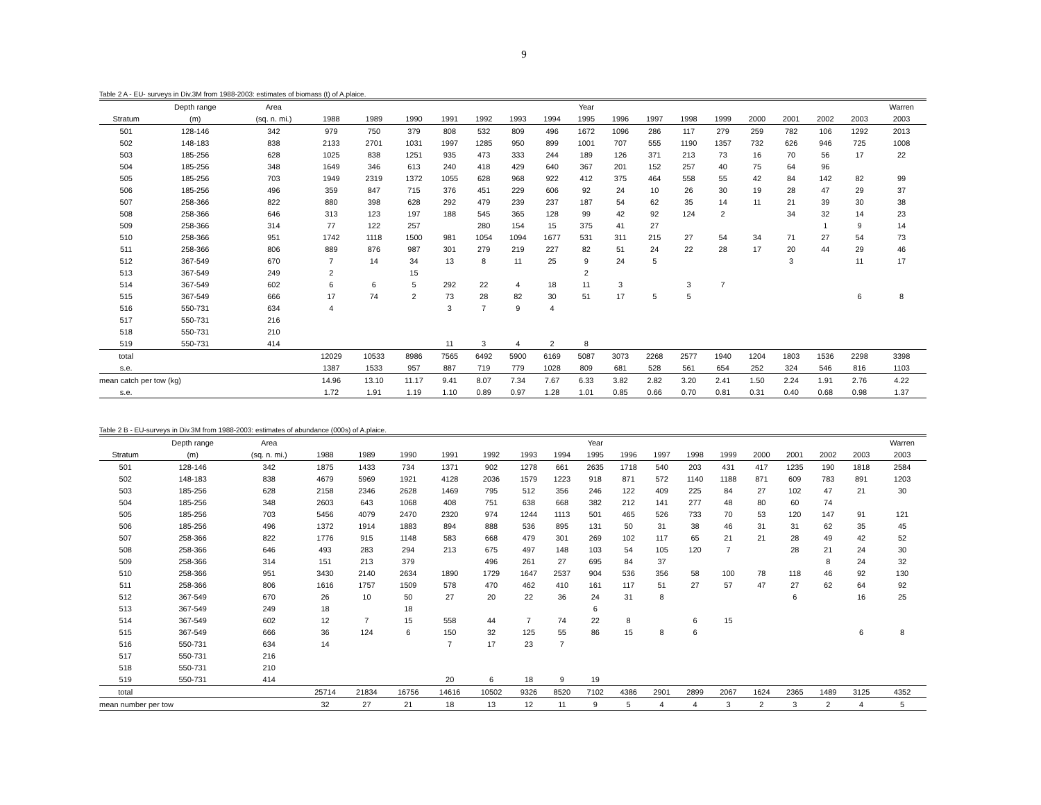9
Table 2 A - EU- surveys in Div.3M from 1988-2003: estimates of biomass (t) of A.plaice.
| | Depth range | Area | | | | | | | | Year | | | | | | | | | Warren |
| --- | --- | --- | --- | --- | --- | --- | --- | --- | --- | --- | --- | --- | --- | --- | --- | --- | --- | --- | --- |
| Stratum | (m) | (sq. n. mi.) | 1988 | 1989 | 1990 | 1991 | 1992 | 1993 | 1994 | 1995 | 1996 | 1997 | 1998 | 1999 | 2000 | 2001 | 2002 | 2003 | 2003 |
| 501 | 128-146 | 342 | 979 | 750 | 379 | 808 | 532 | 809 | 496 | 1672 | 1096 | 286 | 117 | 279 | 259 | 782 | 106 | 1292 | 2013 |
| 502 | 148-183 | 838 | 2133 | 2701 | 1031 | 1997 | 1285 | 950 | 899 | 1001 | 707 | 555 | 1190 | 1357 | 732 | 626 | 946 | 725 | 1008 |
| 503 | 185-256 | 628 | 1025 | 838 | 1251 | 935 | 473 | 333 | 244 | 189 | 126 | 371 | 213 | 73 | 16 | 70 | 56 | 17 | 22 |
| 504 | 185-256 | 348 | 1649 | 346 | 613 | 240 | 418 | 429 | 640 | 367 | 201 | 152 | 257 | 40 | 75 | 64 | 96 | | |
| 505 | 185-256 | 703 | 1949 | 2319 | 1372 | 1055 | 628 | 968 | 922 | 412 | 375 | 464 | 558 | 55 | 42 | 84 | 142 | 82 | 99 |
| 506 | 185-256 | 496 | 359 | 847 | 715 | 376 | 451 | 229 | 606 | 92 | 24 | 10 | 26 | 30 | 19 | 28 | 47 | 29 | 37 |
| 507 | 258-366 | 822 | 880 | 398 | 628 | 292 | 479 | 239 | 237 | 187 | 54 | 62 | 35 | 14 | 11 | 21 | 39 | 30 | 38 |
| 508 | 258-366 | 646 | 313 | 123 | 197 | 188 | 545 | 365 | 128 | 99 | 42 | 92 | 124 | 2 | | 34 | 32 | 14 | 23 |
| 509 | 258-366 | 314 | 77 | 122 | 257 | | 280 | 154 | 15 | 375 | 41 | 27 | | | | | 1 | 9 | 14 |
| 510 | 258-366 | 951 | 1742 | 1118 | 1500 | 981 | 1054 | 1094 | 1677 | 531 | 311 | 215 | 27 | 54 | 34 | 71 | 27 | 54 | 73 |
| 511 | 258-366 | 806 | 889 | 876 | 987 | 301 | 279 | 219 | 227 | 82 | 51 | 24 | 22 | 28 | 17 | 20 | 44 | 29 | 46 |
| 512 | 367-549 | 670 | 7 | 14 | 34 | 13 | 8 | 11 | 25 | 9 | 24 | 5 | | | | 3 | | 11 | 17 |
| 513 | 367-549 | 249 | 2 | | 15 | | | | | 2 | | | | | | | | | |
| 514 | 367-549 | 602 | 6 | 6 | 5 | 292 | 22 | 4 | 18 | 11 | 3 | | 3 | 7 | | | | | |
| 515 | 367-549 | 666 | 17 | 74 | 2 | 73 | 28 | 82 | 30 | 51 | 17 | 5 | 5 | | | | | 6 | 8 |
| 516 | 550-731 | 634 | 4 | | | 3 | 7 | 9 | 4 | | | | | | | | | | |
| 517 | 550-731 | 216 | | | | | | | | | | | | | | | | | |
| 518 | 550-731 | 210 | | | | | | | | | | | | | | | | | |
| 519 | 550-731 | 414 | | | | 11 | 3 | 4 | 2 | 8 | | | | | | | | | |
| total | | | 12029 | 10533 | 8986 | 7565 | 6492 | 5900 | 6169 | 5087 | 3073 | 2268 | 2577 | 1940 | 1204 | 1803 | 1536 | 2298 | 3398 |
| s.e. | | | 1387 | 1533 | 957 | 887 | 719 | 779 | 1028 | 809 | 681 | 528 | 561 | 654 | 252 | 324 | 546 | 816 | 1103 |
| mean catch per tow (kg) | | | 14.96 | 13.10 | 11.17 | 9.41 | 8.07 | 7.34 | 7.67 | 6.33 | 3.82 | 2.82 | 3.20 | 2.41 | 1.50 | 2.24 | 1.91 | 2.76 | 4.22 |
| s.e. | | | 1.72 | 1.91 | 1.19 | 1.10 | 0.89 | 0.97 | 1.28 | 1.01 | 0.85 | 0.66 | 0.70 | 0.81 | 0.31 | 0.40 | 0.68 | 0.98 | 1.37 |
Table 2 B - EU-surveys in Div.3M from 1988-2003: estimates of abundance (000s) of A.plaice.
| | Depth range | Area | | | | | | | | Year | | | | | | | | | Warren |
| --- | --- | --- | --- | --- | --- | --- | --- | --- | --- | --- | --- | --- | --- | --- | --- | --- | --- | --- | --- |
| Stratum | (m) | (sq. n. mi.) | 1988 | 1989 | 1990 | 1991 | 1992 | 1993 | 1994 | 1995 | 1996 | 1997 | 1998 | 1999 | 2000 | 2001 | 2002 | 2003 | 2003 |
| 501 | 128-146 | 342 | 1875 | 1433 | 734 | 1371 | 902 | 1278 | 661 | 2635 | 1718 | 540 | 203 | 431 | 417 | 1235 | 190 | 1818 | 2584 |
| 502 | 148-183 | 838 | 4679 | 5969 | 1921 | 4128 | 2036 | 1579 | 1223 | 918 | 871 | 572 | 1140 | 1188 | 871 | 609 | 783 | 891 | 1203 |
| 503 | 185-256 | 628 | 2158 | 2346 | 2628 | 1469 | 795 | 512 | 356 | 246 | 122 | 409 | 225 | 84 | 27 | 102 | 47 | 21 | 30 |
| 504 | 185-256 | 348 | 2603 | 643 | 1068 | 408 | 751 | 638 | 668 | 382 | 212 | 141 | 277 | 48 | 80 | 60 | 74 | | |
| 505 | 185-256 | 703 | 5456 | 4079 | 2470 | 2320 | 974 | 1244 | 1113 | 501 | 465 | 526 | 733 | 70 | 53 | 120 | 147 | 91 | 121 |
| 506 | 185-256 | 496 | 1372 | 1914 | 1883 | 894 | 888 | 536 | 895 | 131 | 50 | 31 | 38 | 46 | 31 | 31 | 62 | 35 | 45 |
| 507 | 258-366 | 822 | 1776 | 915 | 1148 | 583 | 668 | 479 | 301 | 269 | 102 | 117 | 65 | 21 | 21 | 28 | 49 | 42 | 52 |
| 508 | 258-366 | 646 | 493 | 283 | 294 | 213 | 675 | 497 | 148 | 103 | 54 | 105 | 120 | 7 | | 28 | 21 | 24 | 30 |
| 509 | 258-366 | 314 | 151 | 213 | 379 | | 496 | 261 | 27 | 695 | 84 | 37 | | | | | 8 | 24 | 32 |
| 510 | 258-366 | 951 | 3430 | 2140 | 2634 | 1890 | 1729 | 1647 | 2537 | 904 | 536 | 356 | 58 | 100 | 78 | 118 | 46 | 92 | 130 |
| 511 | 258-366 | 806 | 1616 | 1757 | 1509 | 578 | 470 | 462 | 410 | 161 | 117 | 51 | 27 | 57 | 47 | 27 | 62 | 64 | 92 |
| 512 | 367-549 | 670 | 26 | 10 | 50 | 27 | 20 | 22 | 36 | 24 | 31 | 8 | | | | 6 | | 16 | 25 |
| 513 | 367-549 | 249 | 18 | | 18 | | | | | 6 | | | | | | | | | |
| 514 | 367-549 | 602 | 12 | 7 | 15 | 558 | 44 | 7 | 74 | 22 | 8 | | 6 | 15 | | | | | |
| 515 | 367-549 | 666 | 36 | 124 | 6 | 150 | 32 | 125 | 55 | 86 | 15 | 8 | 6 | | | | | 6 | 8 |
| 516 | 550-731 | 634 | 14 | | | 7 | 17 | 23 | 7 | | | | | | | | | | |
| 517 | 550-731 | 216 | | | | | | | | | | | | | | | | | |
| 518 | 550-731 | 210 | | | | | | | | | | | | | | | | | |
| 519 | 550-731 | 414 | | | | 20 | 6 | 18 | 9 | 19 | | | | | | | | | |
| total | | | 25714 | 21834 | 16756 | 14616 | 10502 | 9326 | 8520 | 7102 | 4386 | 2901 | 2899 | 2067 | 1624 | 2365 | 1489 | 3125 | 4352 |
| mean number per tow | | | 32 | 27 | 21 | 18 | 13 | 12 | 11 | 9 | 5 | 4 | 4 | 3 | 2 | 3 | 2 | 4 | 5 |